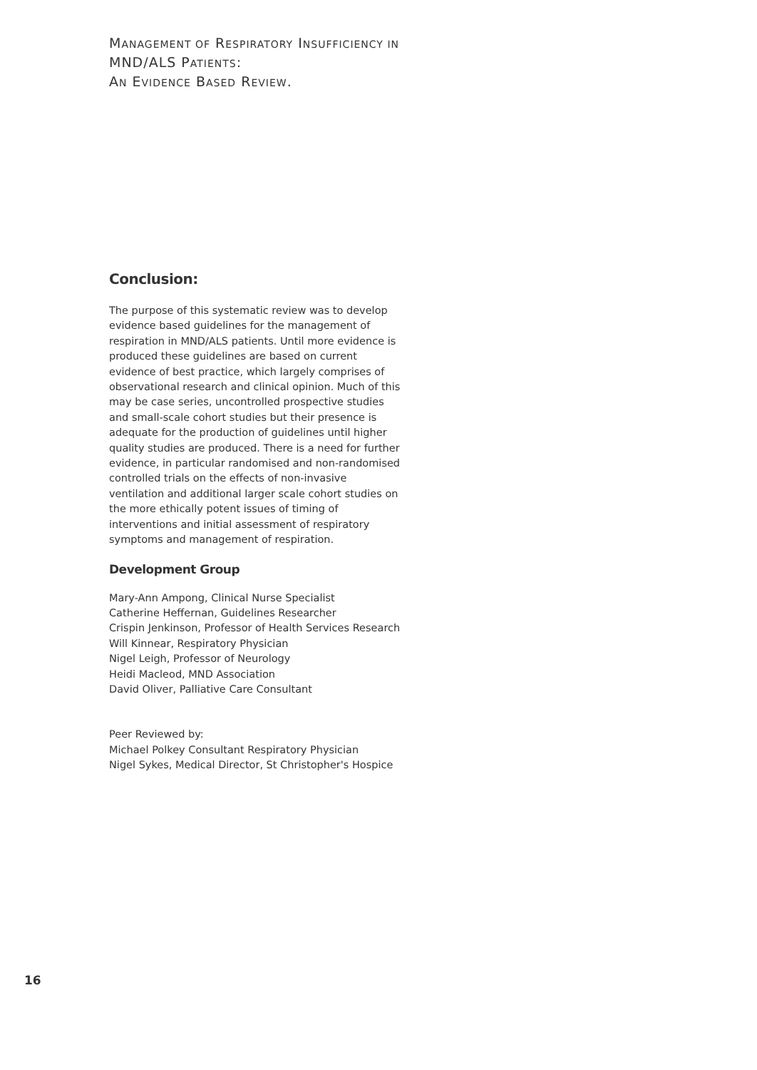MANAGEMENT OF RESPIRATORY INSUFFICIENCY IN MND/ALS PATIENTS:
AN EVIDENCE BASED REVIEW.
Conclusion:
The purpose of this systematic review was to develop evidence based guidelines for the management of respiration in MND/ALS patients. Until more evidence is produced these guidelines are based on current evidence of best practice, which largely comprises of observational research and clinical opinion. Much of this may be case series, uncontrolled prospective studies and small-scale cohort studies but their presence is adequate for the production of guidelines until higher quality studies are produced. There is a need for further evidence, in particular randomised and non-randomised controlled trials on the effects of non-invasive ventilation and additional larger scale cohort studies on the more ethically potent issues of timing of interventions and initial assessment of respiratory symptoms and management of respiration.
Development Group
Mary-Ann Ampong, Clinical Nurse Specialist
Catherine Heffernan, Guidelines Researcher
Crispin Jenkinson, Professor of Health Services Research
Will Kinnear, Respiratory Physician
Nigel Leigh, Professor of Neurology
Heidi Macleod, MND Association
David Oliver, Palliative Care Consultant
Peer Reviewed by:
Michael Polkey Consultant Respiratory Physician
Nigel Sykes, Medical Director, St Christopher's Hospice
16